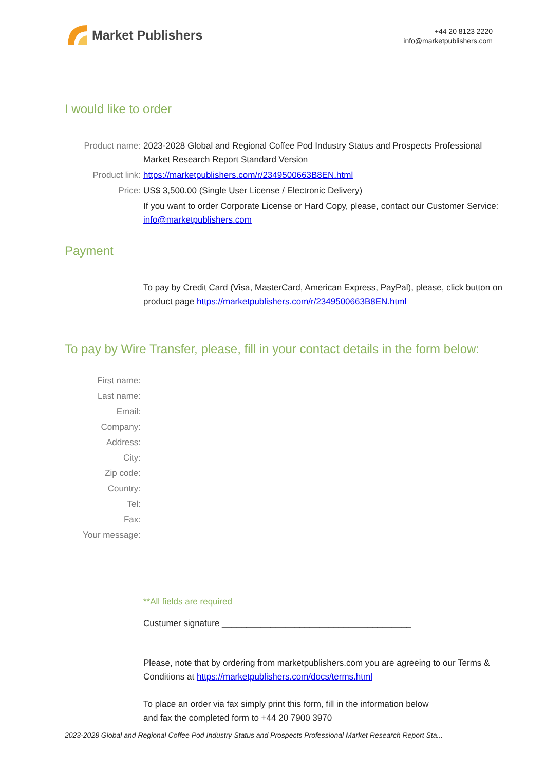Market Publishers
+44 20 8123 2220
info@marketpublishers.com
I would like to order
Product name: 2023-2028 Global and Regional Coffee Pod Industry Status and Prospects Professional Market Research Report Standard Version
Product link: https://marketpublishers.com/r/2349500663B8EN.html
Price: US$ 3,500.00 (Single User License / Electronic Delivery)
If you want to order Corporate License or Hard Copy, please, contact our Customer Service:
info@marketpublishers.com
Payment
To pay by Credit Card (Visa, MasterCard, American Express, PayPal), please, click button on product page https://marketpublishers.com/r/2349500663B8EN.html
To pay by Wire Transfer, please, fill in your contact details in the form below:
First name:
Last name:
Email:
Company:
Address:
City:
Zip code:
Country:
Tel:
Fax:
Your message:
**All fields are required
Custumer signature _______________________________________
Please, note that by ordering from marketpublishers.com you are agreeing to our Terms & Conditions at https://marketpublishers.com/docs/terms.html
To place an order via fax simply print this form, fill in the information below
and fax the completed form to +44 20 7900 3970
2023-2028 Global and Regional Coffee Pod Industry Status and Prospects Professional Market Research Report Sta...